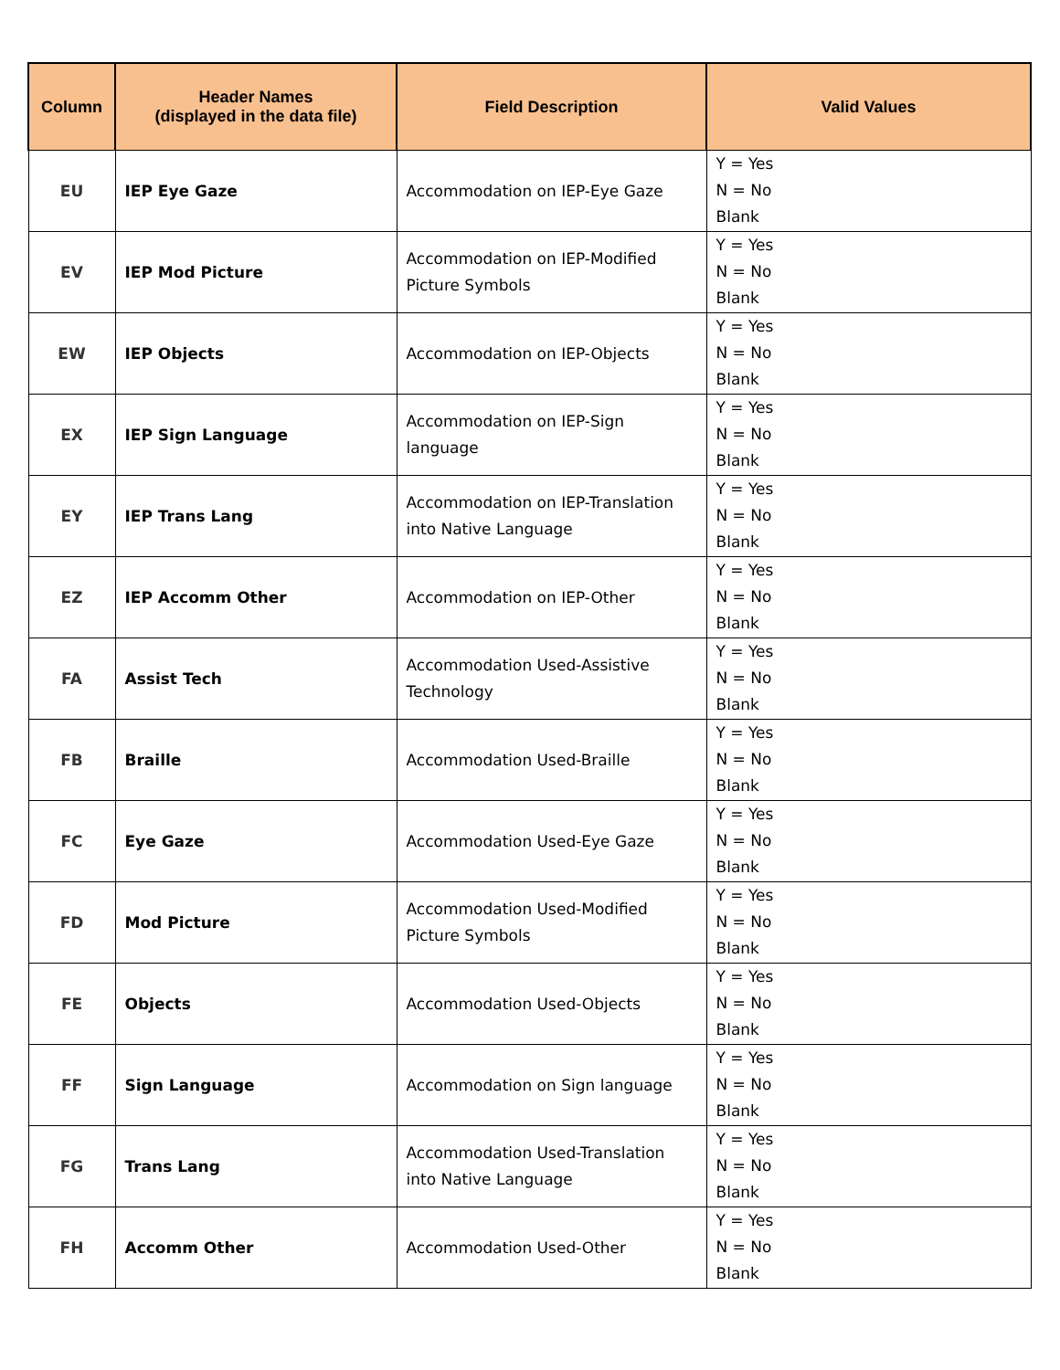| Column | Header Names (displayed in the data file) | Field Description | Valid Values |
| --- | --- | --- | --- |
| EU | IEP Eye Gaze | Accommodation on IEP-Eye Gaze | Y = Yes N = No Blank |
| EV | IEP Mod Picture | Accommodation on IEP-Modified Picture Symbols | Y = Yes N = No Blank |
| EW | IEP Objects | Accommodation on IEP-Objects | Y = Yes N = No Blank |
| EX | IEP Sign Language | Accommodation on IEP-Sign language | Y = Yes N = No Blank |
| EY | IEP Trans Lang | Accommodation on IEP-Translation into Native Language | Y = Yes N = No Blank |
| EZ | IEP Accomm Other | Accommodation on IEP-Other | Y = Yes N = No Blank |
| FA | Assist Tech | Accommodation Used-Assistive Technology | Y = Yes N = No Blank |
| FB | Braille | Accommodation Used-Braille | Y = Yes N = No Blank |
| FC | Eye Gaze | Accommodation Used-Eye Gaze | Y = Yes N = No Blank |
| FD | Mod Picture | Accommodation Used-Modified Picture Symbols | Y = Yes N = No Blank |
| FE | Objects | Accommodation Used-Objects | Y = Yes N = No Blank |
| FF | Sign Language | Accommodation on Sign language | Y = Yes N = No Blank |
| FG | Trans Lang | Accommodation Used-Translation into Native Language | Y = Yes N = No Blank |
| FH | Accomm Other | Accommodation Used-Other | Y = Yes N = No Blank |